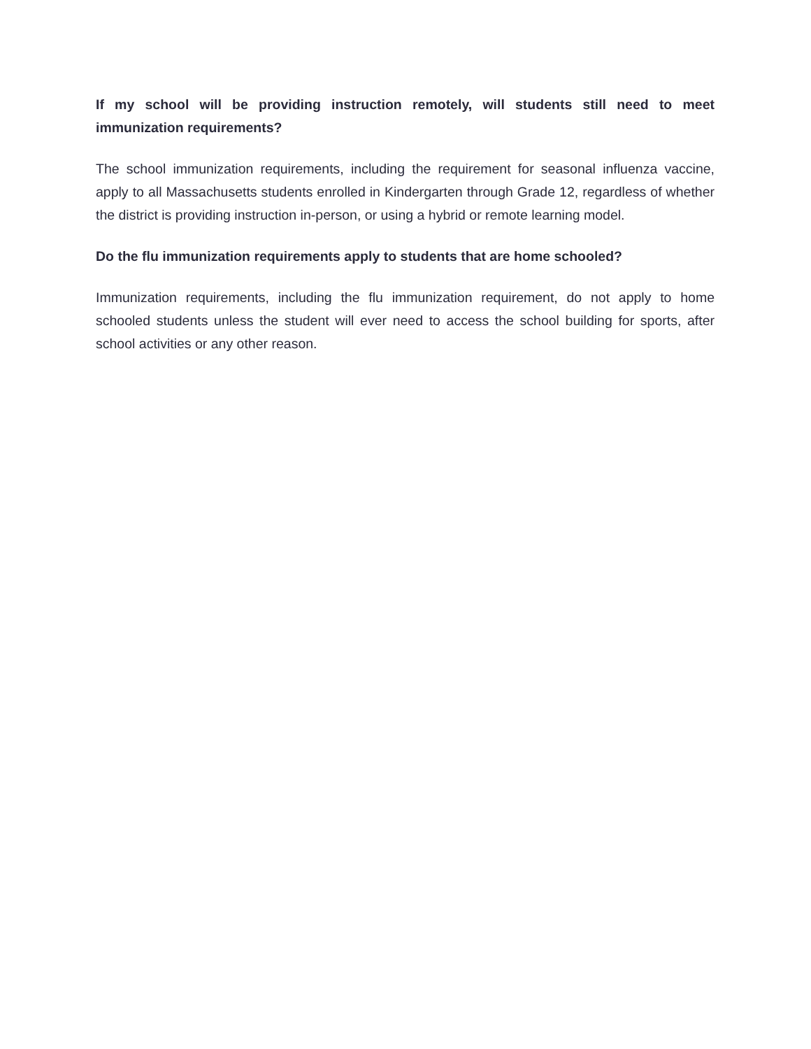If my school will be providing instruction remotely, will students still need to meet immunization requirements?
The school immunization requirements, including the requirement for seasonal influenza vaccine, apply to all Massachusetts students enrolled in Kindergarten through Grade 12, regardless of whether the district is providing instruction in-person, or using a hybrid or remote learning model.
Do the flu immunization requirements apply to students that are home schooled?
Immunization requirements, including the flu immunization requirement, do not apply to home schooled students unless the student will ever need to access the school building for sports, after school activities or any other reason.